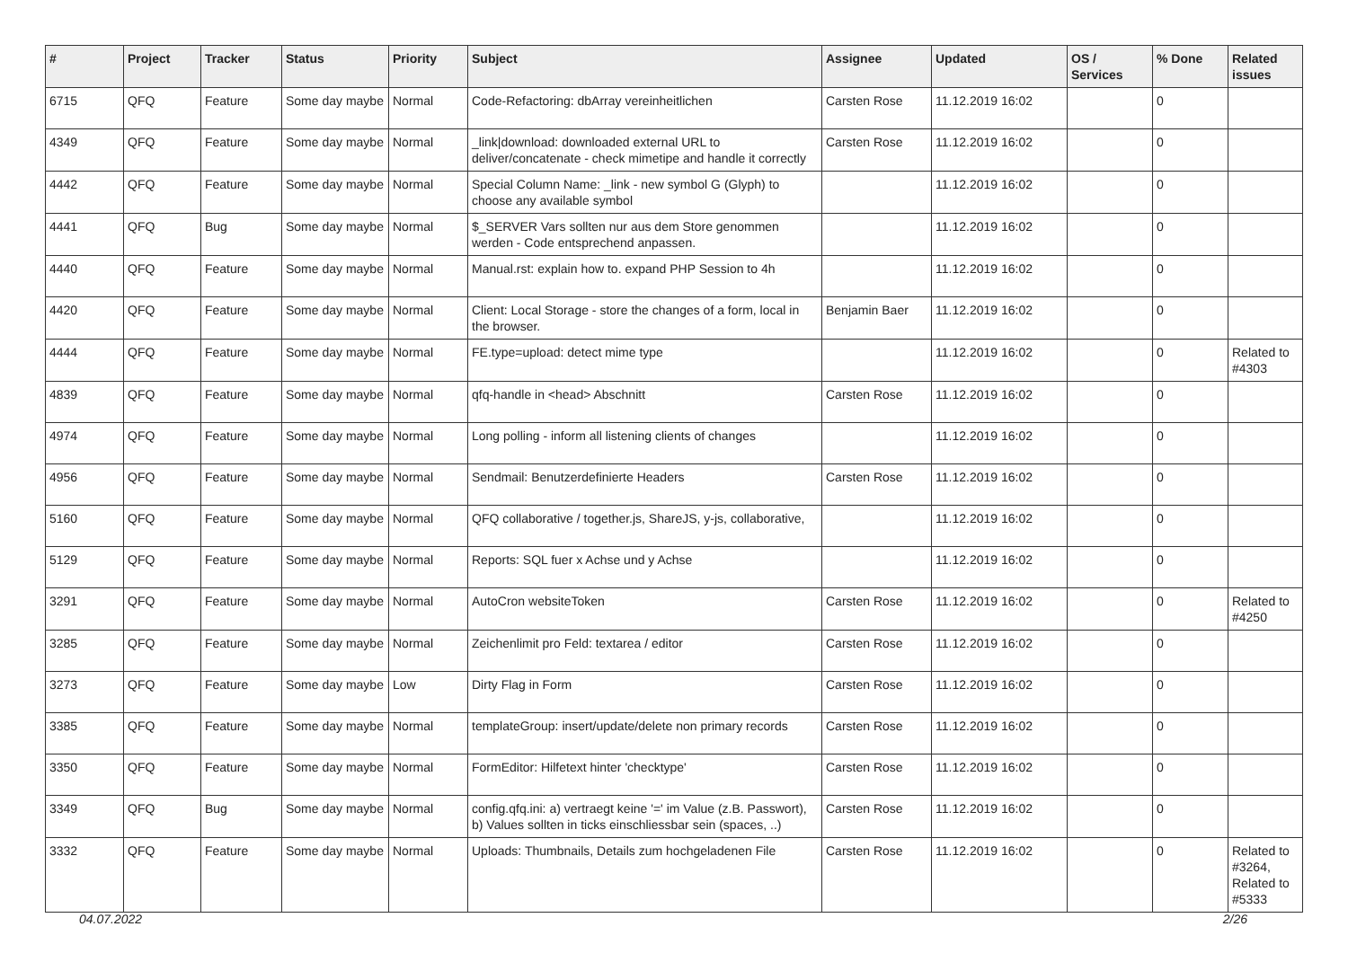| # | Project | Tracker | Status | Priority | Subject | Assignee | Updated | OS / Services | % Done | Related issues |
| --- | --- | --- | --- | --- | --- | --- | --- | --- | --- | --- |
| 6715 | QFQ | Feature | Some day maybe | Normal | Code-Refactoring: dbArray vereinheitlichen | Carsten Rose | 11.12.2019 16:02 | | 0 | |
| 4349 | QFQ | Feature | Some day maybe | Normal | _link/download: downloaded external URL to deliver/concatenate - check mimetipe and handle it correctly | Carsten Rose | 11.12.2019 16:02 | | 0 | |
| 4442 | QFQ | Feature | Some day maybe | Normal | Special Column Name: _link - new symbol G (Glyph) to choose any available symbol | | 11.12.2019 16:02 | | 0 | |
| 4441 | QFQ | Bug | Some day maybe | Normal | $_SERVER Vars sollten nur aus dem Store genommen werden - Code entsprechend anpassen. | | 11.12.2019 16:02 | | 0 | |
| 4440 | QFQ | Feature | Some day maybe | Normal | Manual.rst: explain how to. expand PHP Session to 4h | | 11.12.2019 16:02 | | 0 | |
| 4420 | QFQ | Feature | Some day maybe | Normal | Client: Local Storage - store the changes of a form, local in the browser. | Benjamin Baer | 11.12.2019 16:02 | | 0 | |
| 4444 | QFQ | Feature | Some day maybe | Normal | FE.type=upload: detect mime type | | 11.12.2019 16:02 | | 0 | Related to #4303 |
| 4839 | QFQ | Feature | Some day maybe | Normal | qfq-handle in <head> Abschnitt | Carsten Rose | 11.12.2019 16:02 | | 0 | |
| 4974 | QFQ | Feature | Some day maybe | Normal | Long polling - inform all listening clients of changes | | 11.12.2019 16:02 | | 0 | |
| 4956 | QFQ | Feature | Some day maybe | Normal | Sendmail: Benutzerdefinierte Headers | Carsten Rose | 11.12.2019 16:02 | | 0 | |
| 5160 | QFQ | Feature | Some day maybe | Normal | QFQ collaborative / together.js, ShareJS, y-js, collaborative, | | 11.12.2019 16:02 | | 0 | |
| 5129 | QFQ | Feature | Some day maybe | Normal | Reports: SQL fuer x Achse und y Achse | | 11.12.2019 16:02 | | 0 | |
| 3291 | QFQ | Feature | Some day maybe | Normal | AutoCron websiteToken | Carsten Rose | 11.12.2019 16:02 | | 0 | Related to #4250 |
| 3285 | QFQ | Feature | Some day maybe | Normal | Zeichenlimit pro Feld: textarea / editor | Carsten Rose | 11.12.2019 16:02 | | 0 | |
| 3273 | QFQ | Feature | Some day maybe | Low | Dirty Flag in Form | Carsten Rose | 11.12.2019 16:02 | | 0 | |
| 3385 | QFQ | Feature | Some day maybe | Normal | templateGroup: insert/update/delete non primary records | Carsten Rose | 11.12.2019 16:02 | | 0 | |
| 3350 | QFQ | Feature | Some day maybe | Normal | FormEditor: Hilfetext hinter 'checktype' | Carsten Rose | 11.12.2019 16:02 | | 0 | |
| 3349 | QFQ | Bug | Some day maybe | Normal | config.qfq.ini: a) vertraegt keine '=' im Value (z.B. Passwort), b) Values sollten in ticks einschliessbar sein (spaces, ..) | Carsten Rose | 11.12.2019 16:02 | | 0 | |
| 3332 | QFQ | Feature | Some day maybe | Normal | Uploads: Thumbnails, Details zum hochgeladenen File | Carsten Rose | 11.12.2019 16:02 | | 0 | Related to #3264, Related to #5333 |
04.07.2022 2/26